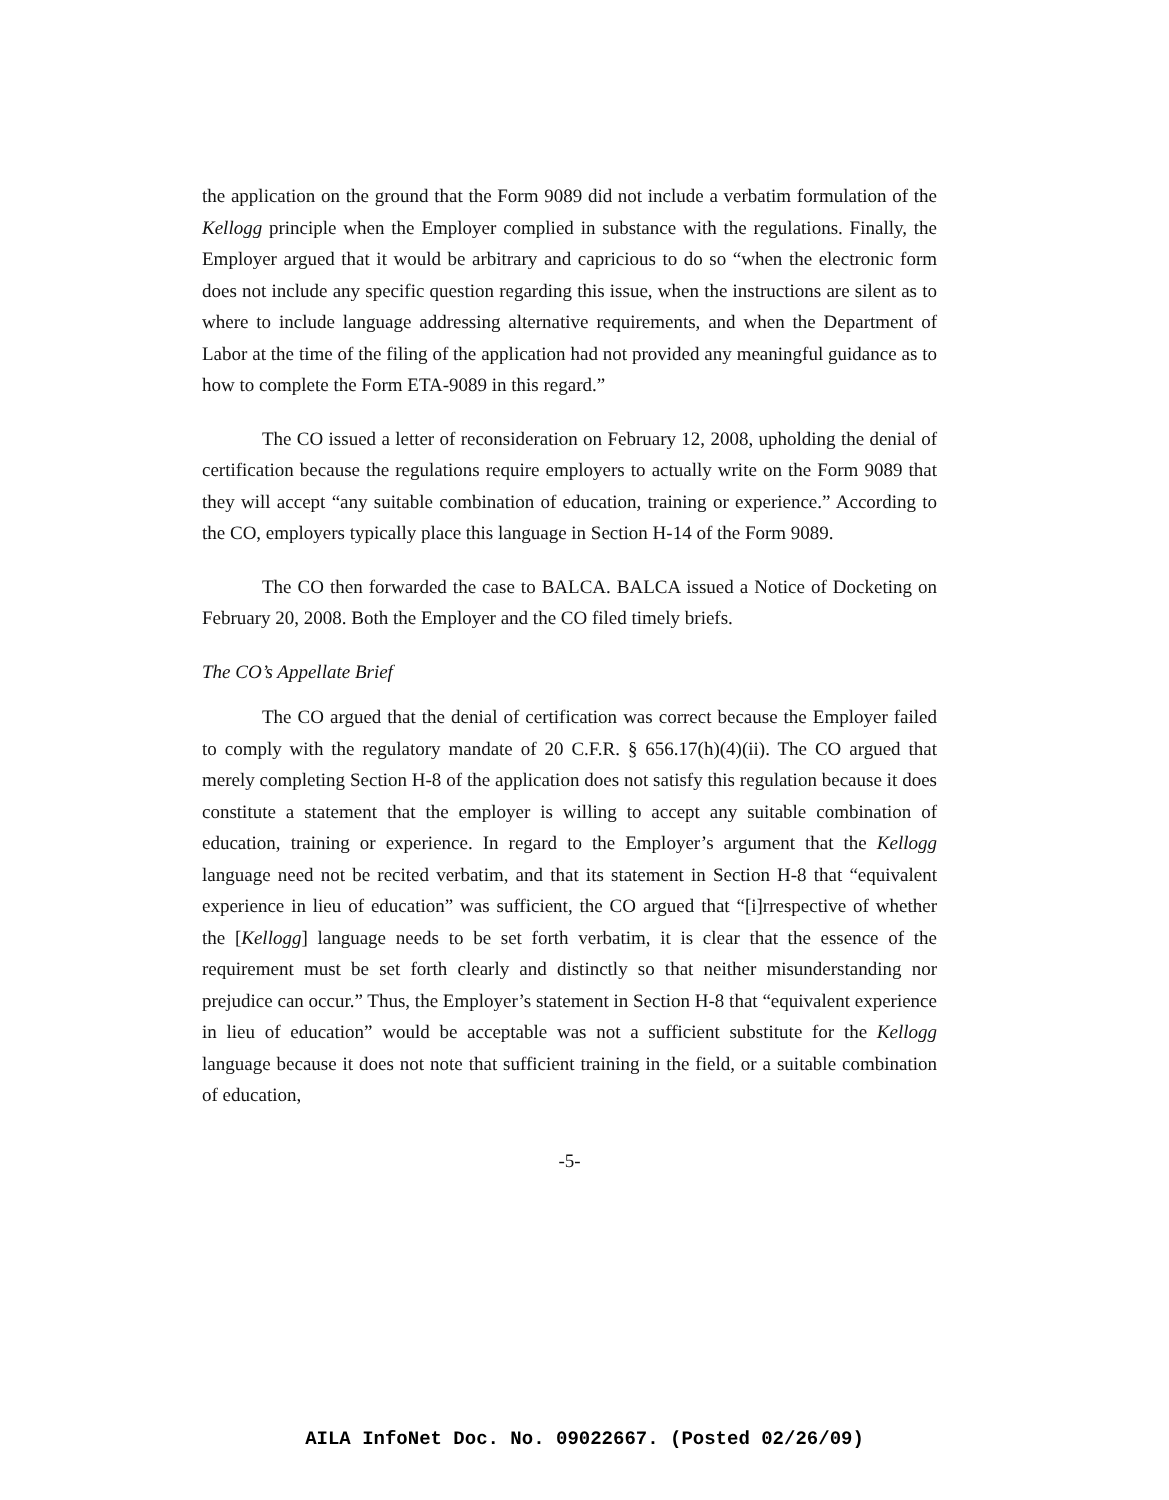the application on the ground that the Form 9089 did not include a verbatim formulation of the Kellogg principle when the Employer complied in substance with the regulations. Finally, the Employer argued that it would be arbitrary and capricious to do so “when the electronic form does not include any specific question regarding this issue, when the instructions are silent as to where to include language addressing alternative requirements, and when the Department of Labor at the time of the filing of the application had not provided any meaningful guidance as to how to complete the Form ETA-9089 in this regard.”
The CO issued a letter of reconsideration on February 12, 2008, upholding the denial of certification because the regulations require employers to actually write on the Form 9089 that they will accept “any suitable combination of education, training or experience.” According to the CO, employers typically place this language in Section H-14 of the Form 9089.
The CO then forwarded the case to BALCA. BALCA issued a Notice of Docketing on February 20, 2008. Both the Employer and the CO filed timely briefs.
The CO’s Appellate Brief
The CO argued that the denial of certification was correct because the Employer failed to comply with the regulatory mandate of 20 C.F.R. § 656.17(h)(4)(ii). The CO argued that merely completing Section H-8 of the application does not satisfy this regulation because it does constitute a statement that the employer is willing to accept any suitable combination of education, training or experience. In regard to the Employer’s argument that the Kellogg language need not be recited verbatim, and that its statement in Section H-8 that “equivalent experience in lieu of education” was sufficient, the CO argued that “[i]rrespective of whether the [Kellogg] language needs to be set forth verbatim, it is clear that the essence of the requirement must be set forth clearly and distinctly so that neither misunderstanding nor prejudice can occur.” Thus, the Employer’s statement in Section H-8 that “equivalent experience in lieu of education” would be acceptable was not a sufficient substitute for the Kellogg language because it does not note that sufficient training in the field, or a suitable combination of education,
-5-
AILA InfoNet Doc. No. 09022667. (Posted 02/26/09)